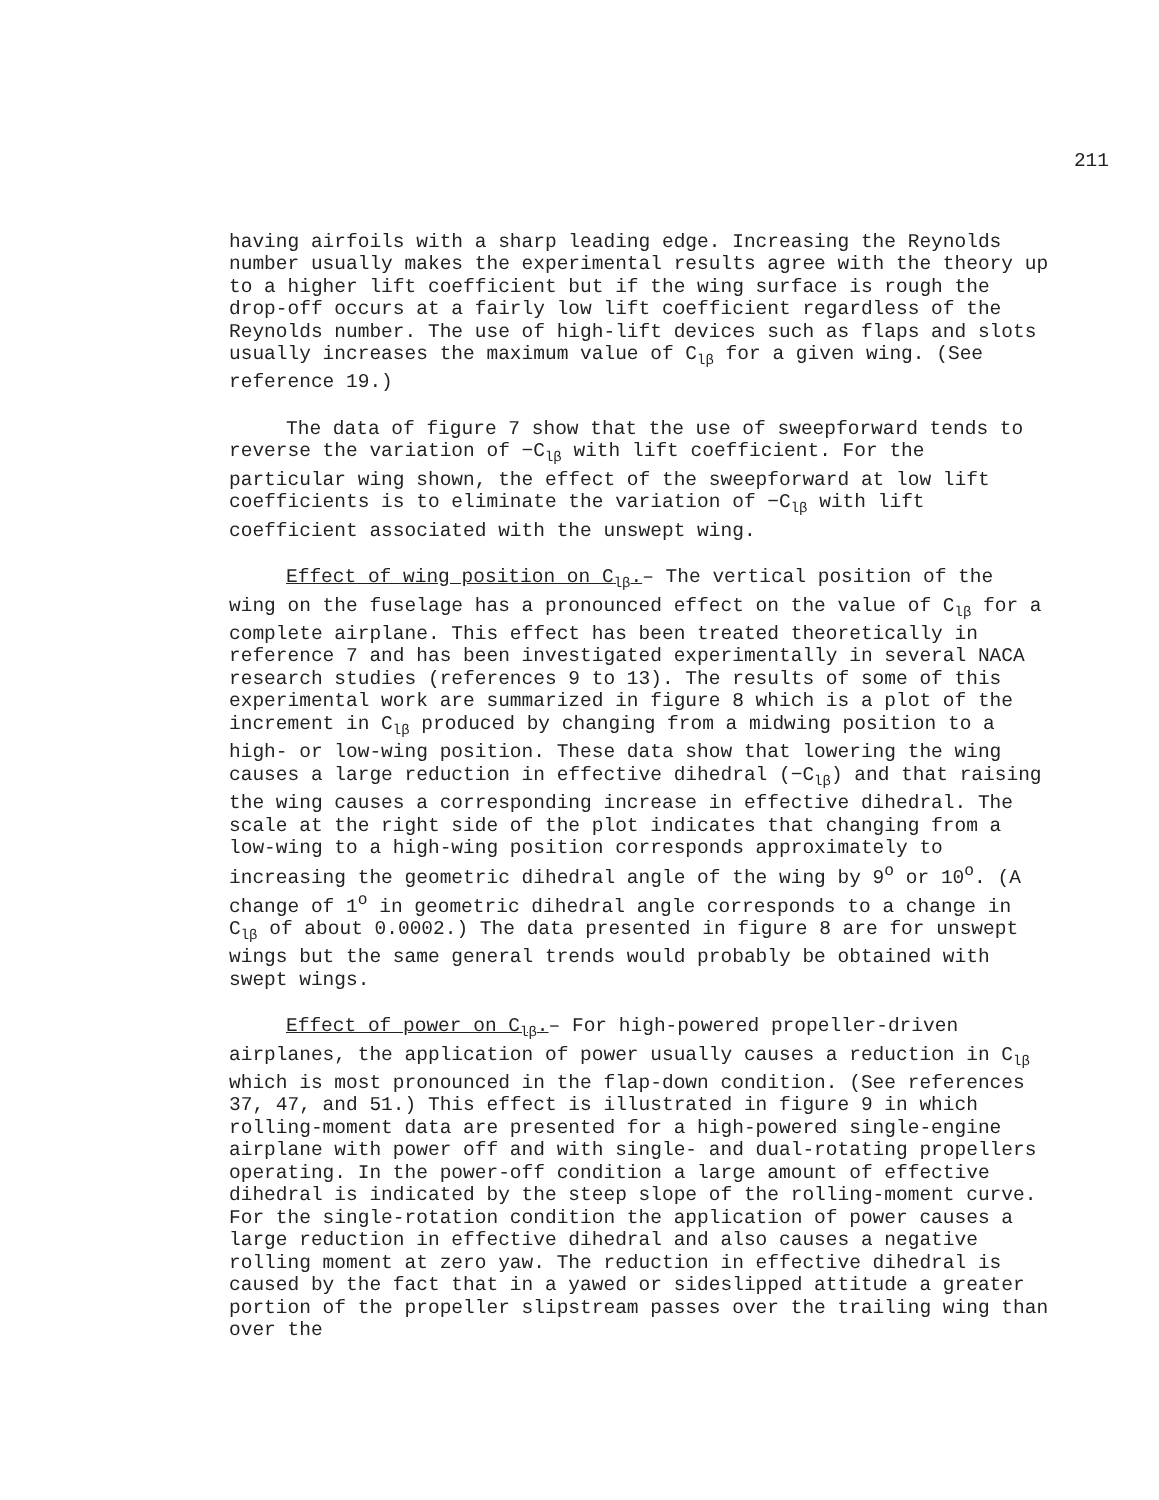211
having airfoils with a sharp leading edge. Increasing the Reynolds number usually makes the experimental results agree with the theory up to a higher lift coefficient but if the wing surface is rough the drop-off occurs at a fairly low lift coefficient regardless of the Reynolds number. The use of high-lift devices such as flaps and slots usually increases the maximum value of C<sub>lβ</sub> for a given wing. (See reference 19.)
The data of figure 7 show that the use of sweepforward tends to reverse the variation of −C<sub>lβ</sub> with lift coefficient. For the particular wing shown, the effect of the sweepforward at low lift coefficients is to eliminate the variation of −C<sub>lβ</sub> with lift coefficient associated with the unswept wing.
Effect of wing position on C<sub>lβ</sub>.– The vertical position of the wing on the fuselage has a pronounced effect on the value of C<sub>lβ</sub> for a complete airplane. This effect has been treated theoretically in reference 7 and has been investigated experimentally in several NACA research studies (references 9 to 13). The results of some of this experimental work are summarized in figure 8 which is a plot of the increment in C<sub>lβ</sub> produced by changing from a midwing position to a high- or low-wing position. These data show that lowering the wing causes a large reduction in effective dihedral (−C<sub>lβ</sub>) and that raising the wing causes a corresponding increase in effective dihedral. The scale at the right side of the plot indicates that changing from a low-wing to a high-wing position corresponds approximately to increasing the geometric dihedral angle of the wing by 9<sup>o</sup> or 10<sup>o</sup>. (A change of 1<sup>o</sup> in geometric dihedral angle corresponds to a change in C<sub>lβ</sub> of about 0.0002.) The data presented in figure 8 are for unswept wings but the same general trends would probably be obtained with swept wings.
Effect of power on C<sub>lβ</sub>.– For high-powered propeller-driven airplanes, the application of power usually causes a reduction in C<sub>lβ</sub> which is most pronounced in the flap-down condition. (See references 37, 47, and 51.) This effect is illustrated in figure 9 in which rolling-moment data are presented for a high-powered single-engine airplane with power off and with single- and dual-rotating propellers operating. In the power-off condition a large amount of effective dihedral is indicated by the steep slope of the rolling-moment curve. For the single-rotation condition the application of power causes a large reduction in effective dihedral and also causes a negative rolling moment at zero yaw. The reduction in effective dihedral is caused by the fact that in a yawed or sideslipped attitude a greater portion of the propeller slipstream passes over the trailing wing than over the